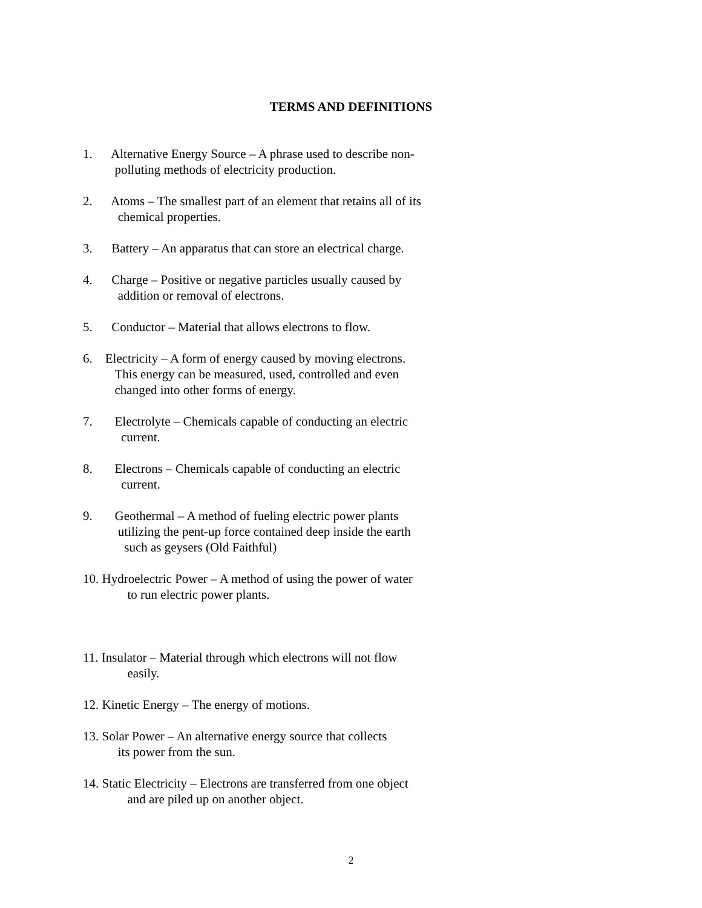TERMS AND DEFINITIONS
1. Alternative Energy Source – A phrase used to describe non-
polluting methods of electricity production.
2. Atoms – The smallest part of an element that retains all of its
chemical properties.
3. Battery – An apparatus that can store an electrical charge.
4. Charge – Positive or negative particles usually caused by
addition or removal of electrons.
5. Conductor – Material that allows electrons to flow.
6. Electricity – A form of energy caused by moving electrons.
This energy can be measured, used, controlled and even
changed into other forms of energy.
7. Electrolyte – Chemicals capable of conducting an electric
current.
8. Electrons – Chemicals capable of conducting an electric
current.
9. Geothermal – A method of fueling electric power plants
utilizing the pent-up force contained deep inside the earth
such as geysers (Old Faithful)
10. Hydroelectric Power – A method of using the power of water
to run electric power plants.
11. Insulator – Material through which electrons will not flow
easily.
12. Kinetic Energy – The energy of motions.
13. Solar Power – An alternative energy source that collects
its power from the sun.
14. Static Electricity – Electrons are transferred from one object
and are piled up on another object.
2